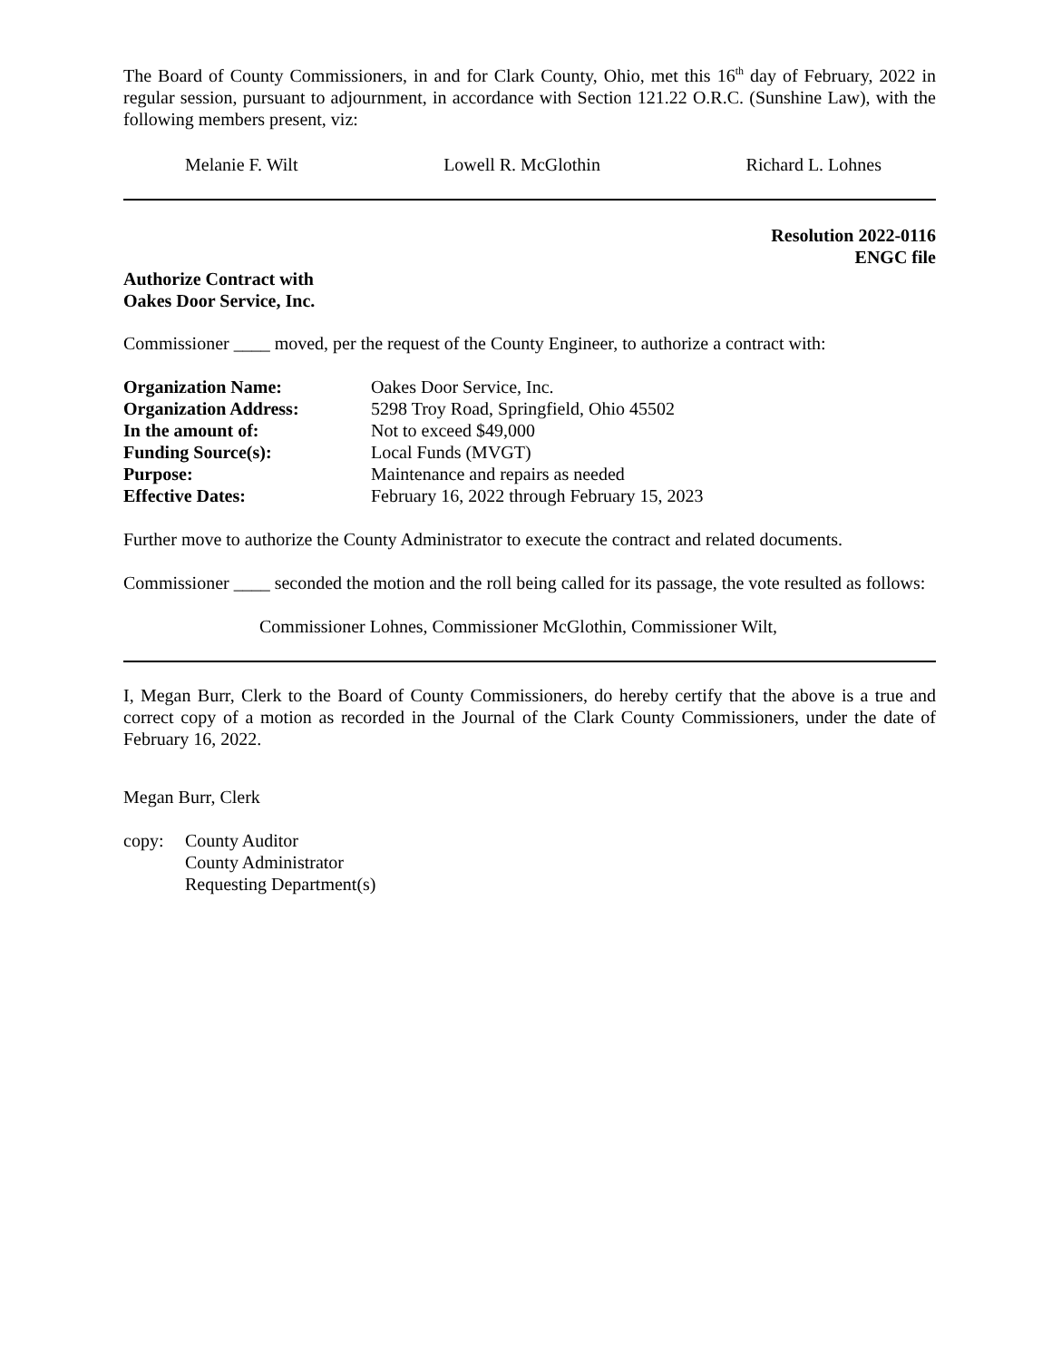The Board of County Commissioners, in and for Clark County, Ohio, met this 16<sup>th</sup> day of February, 2022 in regular session, pursuant to adjournment, in accordance with Section 121.22 O.R.C. (Sunshine Law), with the following members present, viz:
Melanie F. Wilt Lowell R. McGlothin Richard L. Lohnes
Resolution 2022-0116
ENGC file
Authorize Contract with
Oakes Door Service, Inc.
Commissioner ____ moved, per the request of the County Engineer, to authorize a contract with:
| Organization Name: | Oakes Door Service, Inc. |
| Organization Address: | 5298 Troy Road, Springfield, Ohio 45502 |
| In the amount of: | Not to exceed $49,000 |
| Funding Source(s): | Local Funds (MVGT) |
| Purpose: | Maintenance and repairs as needed |
| Effective Dates: | February 16, 2022 through February 15, 2023 |
Further move to authorize the County Administrator to execute the contract and related documents.
Commissioner ____ seconded the motion and the roll being called for its passage, the vote resulted as follows:
Commissioner Lohnes, Commissioner McGlothin, Commissioner Wilt,
I, Megan Burr, Clerk to the Board of County Commissioners, do hereby certify that the above is a true and correct copy of a motion as recorded in the Journal of the Clark County Commissioners, under the date of February 16, 2022.
Megan Burr, Clerk
copy: County Auditor
County Administrator
Requesting Department(s)